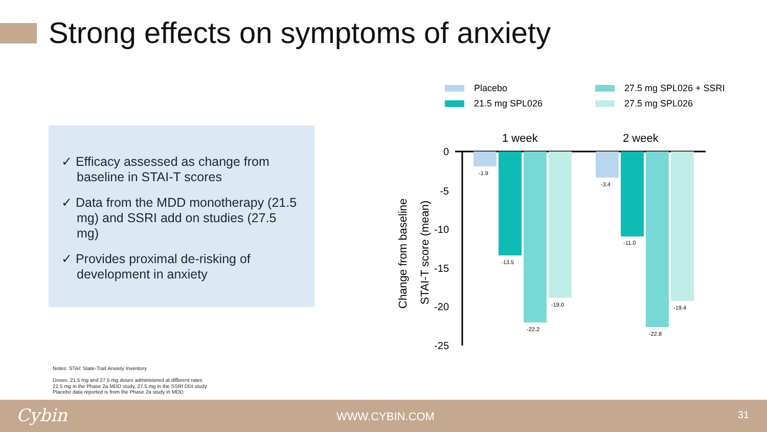Strong effects on symptoms of anxiety
✓ Efficacy assessed as change from baseline in STAI-T scores
✓ Data from the MDD monotherapy (21.5 mg) and SSRI add on studies (27.5 mg)
✓ Provides proximal de-risking of development in anxiety
Placebo
21.5 mg SPL026
27.5 mg SPL026 + SSRI
27.5 mg SPL026
1 week
2 week
Change from baseline
STAI-T score (mean)
0
-5
-10
-15
-20
-25
-1.9
-13.5
-22.2
-19.0
-3.4
-11.0
-22.8
-19.4
Notes: STAI: State-Trait Anxiety Inventory
Doses: 21.5 mg and 27.5 mg doses administered at different rates
21.5 mg in the Phase 2a MDD study, 27.5 mg in the SSRI DDI study
Placebo data reported is from the Phase 2a study in MDD
Cybin WWW.CYBIN.COM 31